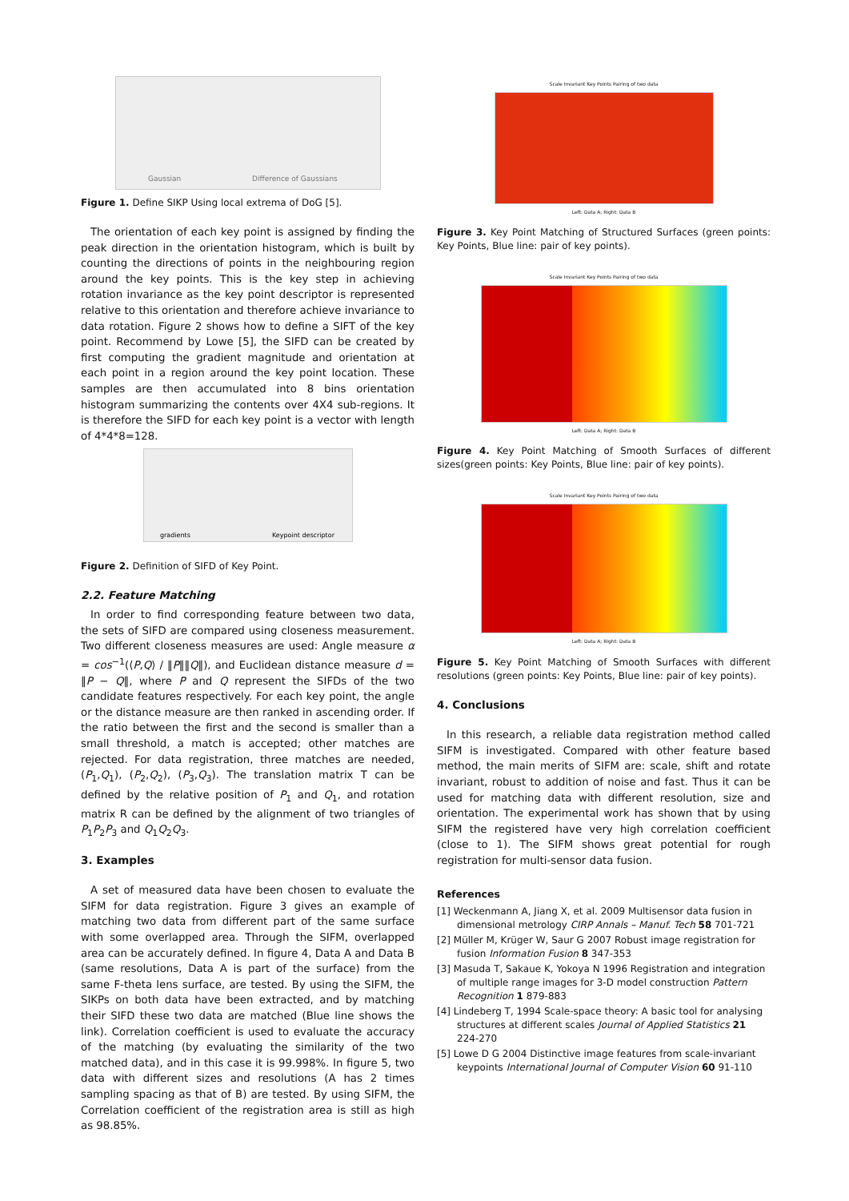Gaussian
Difference of Gaussians
Figure 1. Define SIKP Using local extrema of DoG [5].
The orientation of each key point is assigned by finding the peak direction in the orientation histogram, which is built by counting the directions of points in the neighbouring region around the key points. This is the key step in achieving rotation invariance as the key point descriptor is represented relative to this orientation and therefore achieve invariance to data rotation. Figure 2 shows how to define a SIFT of the key point. Recommend by Lowe [5], the SIFD can be created by first computing the gradient magnitude and orientation at each point in a region around the key point location. These samples are then accumulated into 8 bins orientation histogram summarizing the contents over 4X4 sub-regions. It is therefore the SIFD for each key point is a vector with length of 4*4*8=128.
gradients
Keypoint descriptor
Figure 2. Definition of SIFD of Key Point.
2.2. Feature Matching
In order to find corresponding feature between two data, the sets of SIFD are compared using closeness measurement. Two different closeness measures are used: Angle measure α = cos<sup>−1</sup>(⟨P,Q⟩ / ‖P‖‖Q‖), and Euclidean distance measure d = ‖P − Q‖, where P and Q represent the SIFDs of the two candidate features respectively. For each key point, the angle or the distance measure are then ranked in ascending order. If the ratio between the first and the second is smaller than a small threshold, a match is accepted; other matches are rejected. For data registration, three matches are needed, (P<sub>1</sub>,Q<sub>1</sub>), (P<sub>2</sub>,Q<sub>2</sub>), (P<sub>3</sub>,Q<sub>3</sub>). The translation matrix T can be defined by the relative position of P<sub>1</sub> and Q<sub>1</sub>, and rotation matrix R can be defined by the alignment of two triangles of P<sub>1</sub>P<sub>2</sub>P<sub>3</sub> and Q<sub>1</sub>Q<sub>2</sub>Q<sub>3</sub>.
3. Examples
A set of measured data have been chosen to evaluate the SIFM for data registration. Figure 3 gives an example of matching two data from different part of the same surface with some overlapped area. Through the SIFM, overlapped area can be accurately defined. In figure 4, Data A and Data B (same resolutions, Data A is part of the surface) from the same F-theta lens surface, are tested. By using the SIFM, the SIKPs on both data have been extracted, and by matching their SIFD these two data are matched (Blue line shows the link). Correlation coefficient is used to evaluate the accuracy of the matching (by evaluating the similarity of the two matched data), and in this case it is 99.998%. In figure 5, two data with different sizes and resolutions (A has 2 times sampling spacing as that of B) are tested. By using SIFM, the Correlation coefficient of the registration area is still as high as 98.85%.
Scale Invariant Key Points Pairing of two data
Left: Data A; Right: Data B
Figure 3. Key Point Matching of Structured Surfaces (green points: Key Points, Blue line: pair of key points).
Scale Invariant Key Points Pairing of two data
Left: Data A; Right: Data B
Figure 4. Key Point Matching of Smooth Surfaces of different sizes(green points: Key Points, Blue line: pair of key points).
Scale Invariant Key Points Pairing of two data
Left: Data A; Right: Data B
Figure 5. Key Point Matching of Smooth Surfaces with different resolutions (green points: Key Points, Blue line: pair of key points).
4. Conclusions
In this research, a reliable data registration method called SIFM is investigated. Compared with other feature based method, the main merits of SIFM are: scale, shift and rotate invariant, robust to addition of noise and fast. Thus it can be used for matching data with different resolution, size and orientation. The experimental work has shown that by using SIFM the registered have very high correlation coefficient (close to 1). The SIFM shows great potential for rough registration for multi-sensor data fusion.
References
[1] Weckenmann A, Jiang X, et al. 2009 Multisensor data fusion in dimensional metrology CIRP Annals – Manuf. Tech 58 701-721
[2] Müller M, Krüger W, Saur G 2007 Robust image registration for fusion Information Fusion 8 347-353
[3] Masuda T, Sakaue K, Yokoya N 1996 Registration and integration of multiple range images for 3-D model construction Pattern Recognition 1 879-883
[4] Lindeberg T, 1994 Scale-space theory: A basic tool for analysing structures at different scales Journal of Applied Statistics 21 224-270
[5] Lowe D G 2004 Distinctive image features from scale-invariant keypoints International Journal of Computer Vision 60 91-110